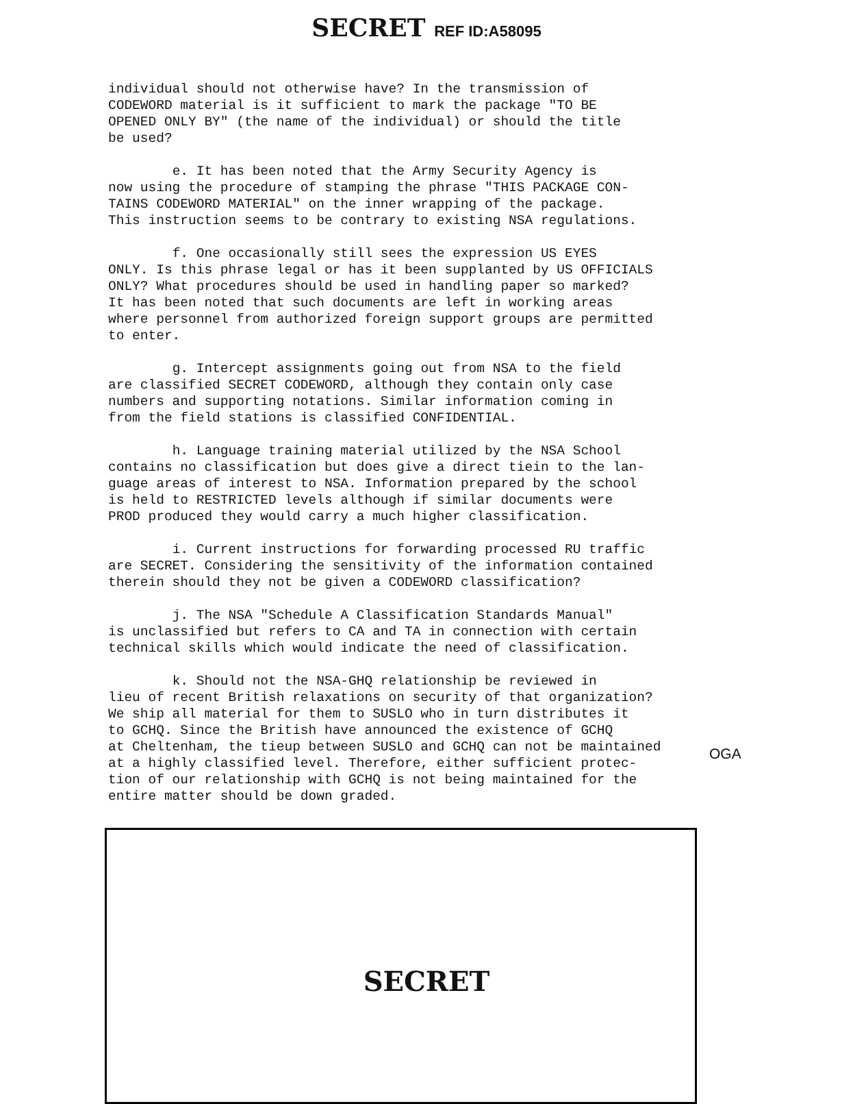SECRET REF ID:A58095
individual should not otherwise have? In the transmission of CODEWORD material is it sufficient to mark the package "TO BE OPENED ONLY BY" (the name of the individual) or should the title be used?
e. It has been noted that the Army Security Agency is now using the procedure of stamping the phrase "THIS PACKAGE CON- TAINS CODEWORD MATERIAL" on the inner wrapping of the package. This instruction seems to be contrary to existing NSA regulations.
f. One occasionally still sees the expression US EYES ONLY. Is this phrase legal or has it been supplanted by US OFFICIALS ONLY? What procedures should be used in handling paper so marked? It has been noted that such documents are left in working areas where personnel from authorized foreign support groups are permitted to enter.
g. Intercept assignments going out from NSA to the field are classified SECRET CODEWORD, although they contain only case numbers and supporting notations. Similar information coming in from the field stations is classified CONFIDENTIAL.
h. Language training material utilized by the NSA School contains no classification but does give a direct tiein to the lan- guage areas of interest to NSA. Information prepared by the school is held to RESTRICTED levels although if similar documents were PROD produced they would carry a much higher classification.
i. Current instructions for forwarding processed RU traffic are SECRET. Considering the sensitivity of the information contained therein should they not be given a CODEWORD classification?
j. The NSA "Schedule A Classification Standards Manual" is unclassified but refers to CA and TA in connection with certain technical skills which would indicate the need of classification.
k. Should not the NSA-GHQ relationship be reviewed in lieu of recent British relaxations on security of that organization? We ship all material for them to SUSLO who in turn distributes it to GCHQ. Since the British have announced the existence of GCHQ at Cheltenham, the tieup between SUSLO and GCHQ can not be maintained at a highly classified level. Therefore, either sufficient protec- tion of our relationship with GCHQ is not being maintained for the entire matter should be down graded.
OGA
SECRET